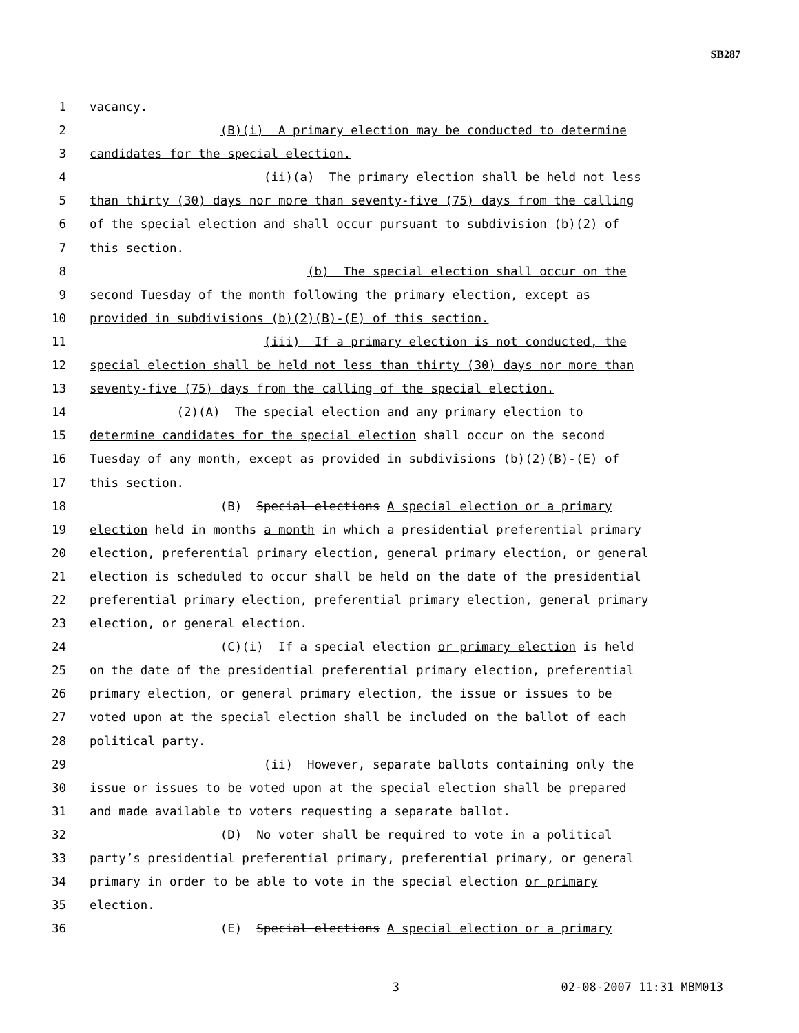SB287
1 vacancy.
2 (B)(i) A primary election may be conducted to determine
3 candidates for the special election.
4 (ii)(a) The primary election shall be held not less
5 than thirty (30) days nor more than seventy-five (75) days from the calling
6 of the special election and shall occur pursuant to subdivision (b)(2) of
7 this section.
8 (b) The special election shall occur on the
9 second Tuesday of the month following the primary election, except as
10 provided in subdivisions (b)(2)(B)-(E) of this section.
11 (iii) If a primary election is not conducted, the
12 special election shall be held not less than thirty (30) days nor more than
13 seventy-five (75) days from the calling of the special election.
14 (2)(A) The special election and any primary election to
15 determine candidates for the special election shall occur on the second
16 Tuesday of any month, except as provided in subdivisions (b)(2)(B)-(E) of
17 this section.
18 (B) Special elections A special election or a primary
19 election held in months a month in which a presidential preferential primary
20 election, preferential primary election, general primary election, or general
21 election is scheduled to occur shall be held on the date of the presidential
22 preferential primary election, preferential primary election, general primary
23 election, or general election.
24 (C)(i) If a special election or primary election is held
25 on the date of the presidential preferential primary election, preferential
26 primary election, or general primary election, the issue or issues to be
27 voted upon at the special election shall be included on the ballot of each
28 political party.
29 (ii) However, separate ballots containing only the
30 issue or issues to be voted upon at the special election shall be prepared
31 and made available to voters requesting a separate ballot.
32 (D) No voter shall be required to vote in a political
33 party’s presidential preferential primary, preferential primary, or general
34 primary in order to be able to vote in the special election or primary
35 election.
36 (E) Special elections A special election or a primary
3 02-08-2007 11:31 MBM013